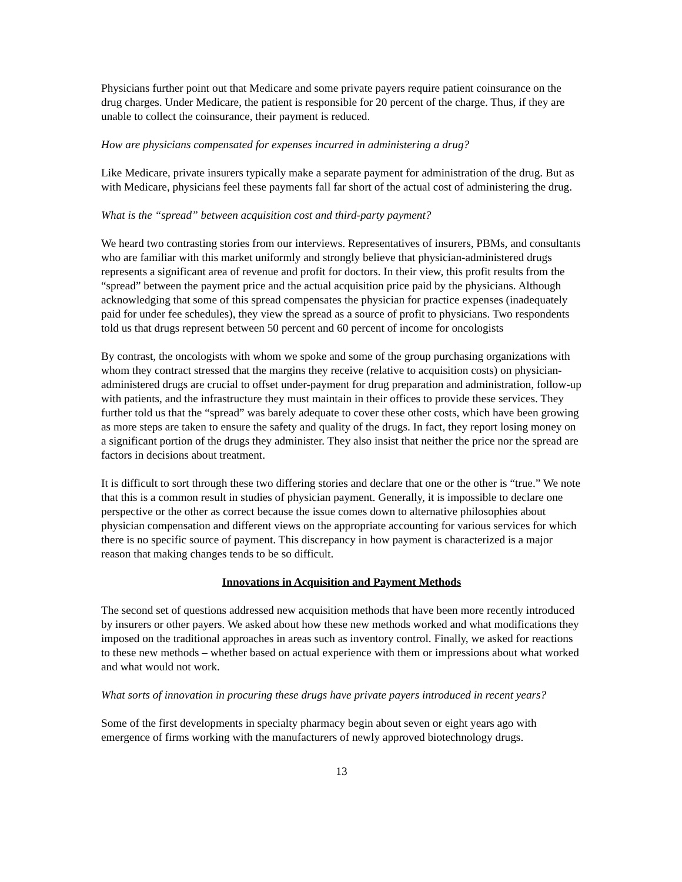Physicians further point out that Medicare and some private payers require patient coinsurance on the drug charges. Under Medicare, the patient is responsible for 20 percent of the charge. Thus, if they are unable to collect the coinsurance, their payment is reduced.
How are physicians compensated for expenses incurred in administering a drug?
Like Medicare, private insurers typically make a separate payment for administration of the drug. But as with Medicare, physicians feel these payments fall far short of the actual cost of administering the drug.
What is the “spread” between acquisition cost and third-party payment?
We heard two contrasting stories from our interviews. Representatives of insurers, PBMs, and consultants who are familiar with this market uniformly and strongly believe that physician-administered drugs represents a significant area of revenue and profit for doctors. In their view, this profit results from the “spread” between the payment price and the actual acquisition price paid by the physicians. Although acknowledging that some of this spread compensates the physician for practice expenses (inadequately paid for under fee schedules), they view the spread as a source of profit to physicians. Two respondents told us that drugs represent between 50 percent and 60 percent of income for oncologists
By contrast, the oncologists with whom we spoke and some of the group purchasing organizations with whom they contract stressed that the margins they receive (relative to acquisition costs) on physician-administered drugs are crucial to offset under-payment for drug preparation and administration, follow-up with patients, and the infrastructure they must maintain in their offices to provide these services. They further told us that the “spread” was barely adequate to cover these other costs, which have been growing as more steps are taken to ensure the safety and quality of the drugs. In fact, they report losing money on a significant portion of the drugs they administer. They also insist that neither the price nor the spread are factors in decisions about treatment.
It is difficult to sort through these two differing stories and declare that one or the other is “true.” We note that this is a common result in studies of physician payment. Generally, it is impossible to declare one perspective or the other as correct because the issue comes down to alternative philosophies about physician compensation and different views on the appropriate accounting for various services for which there is no specific source of payment. This discrepancy in how payment is characterized is a major reason that making changes tends to be so difficult.
Innovations in Acquisition and Payment Methods
The second set of questions addressed new acquisition methods that have been more recently introduced by insurers or other payers. We asked about how these new methods worked and what modifications they imposed on the traditional approaches in areas such as inventory control. Finally, we asked for reactions to these new methods – whether based on actual experience with them or impressions about what worked and what would not work.
What sorts of innovation in procuring these drugs have private payers introduced in recent years?
Some of the first developments in specialty pharmacy begin about seven or eight years ago with emergence of firms working with the manufacturers of newly approved biotechnology drugs.
13